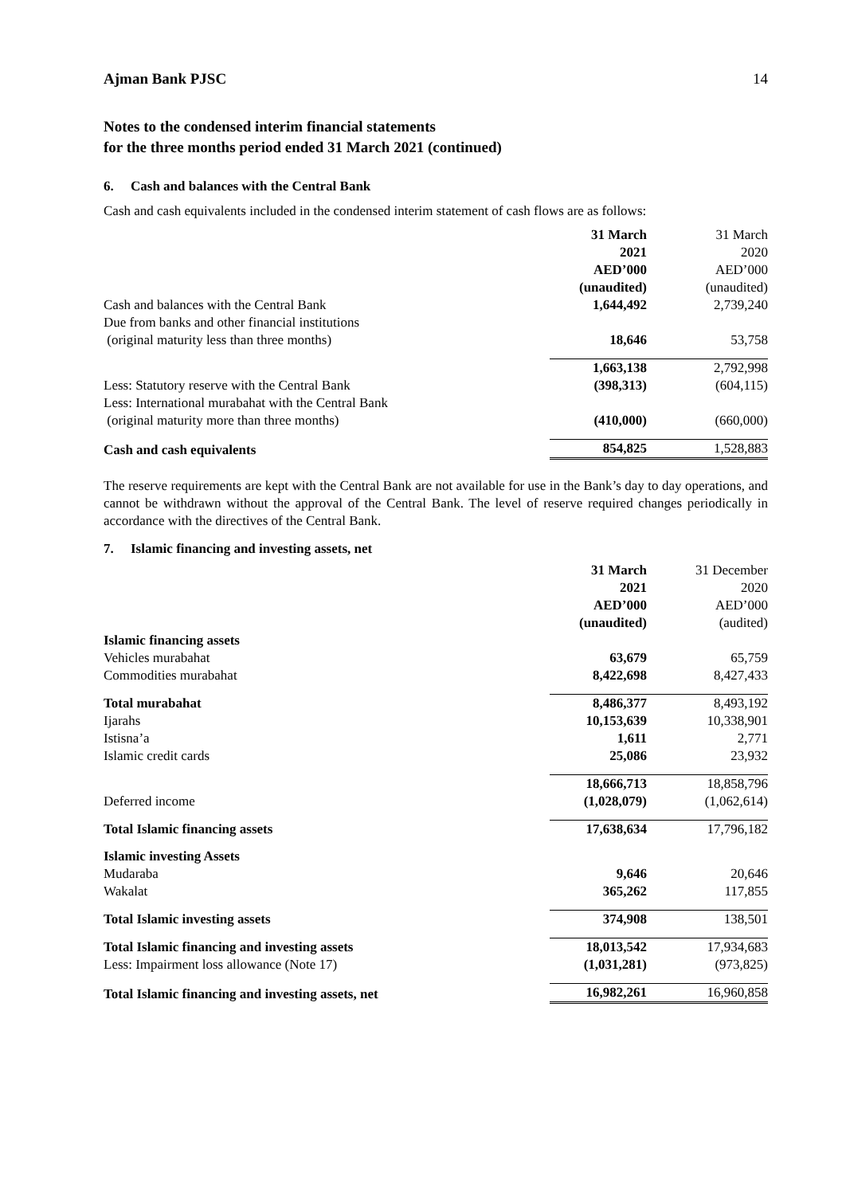Ajman Bank PJSC 14
Notes to the condensed interim financial statements
for the three months period ended 31 March 2021 (continued)
6. Cash and balances with the Central Bank
Cash and cash equivalents included in the condensed interim statement of cash flows are as follows:
| | 31 March 2021 AED’000 (unaudited) | 31 March 2020 AED’000 (unaudited) |
| Cash and balances with the Central Bank | 1,644,492 | 2,739,240 |
| Due from banks and other financial institutions (original maturity less than three months) | 18,646 | 53,758 |
| | 1,663,138 | 2,792,998 |
| Less: Statutory reserve with the Central Bank | (398,313) | (604,115) |
| Less: International murabahat with the Central Bank (original maturity more than three months) | (410,000) | (660,000) |
| Cash and cash equivalents | 854,825 | 1,528,883 |
The reserve requirements are kept with the Central Bank are not available for use in the Bank’s day to day operations, and cannot be withdrawn without the approval of the Central Bank. The level of reserve required changes periodically in accordance with the directives of the Central Bank.
7. Islamic financing and investing assets, net
| | 31 March 2021 AED’000 (unaudited) | 31 December 2020 AED’000 (audited) |
| Islamic financing assets | | |
| Vehicles murabahat | 63,679 | 65,759 |
| Commodities murabahat | 8,422,698 | 8,427,433 |
| Total murabahat | 8,486,377 | 8,493,192 |
| Ijarahs | 10,153,639 | 10,338,901 |
| Istisna’a | 1,611 | 2,771 |
| Islamic credit cards | 25,086 | 23,932 |
| | 18,666,713 | 18,858,796 |
| Deferred income | (1,028,079) | (1,062,614) |
| Total Islamic financing assets | 17,638,634 | 17,796,182 |
| Islamic investing Assets | | |
| Mudaraba | 9,646 | 20,646 |
| Wakalat | 365,262 | 117,855 |
| Total Islamic investing assets | 374,908 | 138,501 |
| Total Islamic financing and investing assets | 18,013,542 | 17,934,683 |
| Less: Impairment loss allowance (Note 17) | (1,031,281) | (973,825) |
| Total Islamic financing and investing assets, net | 16,982,261 | 16,960,858 |